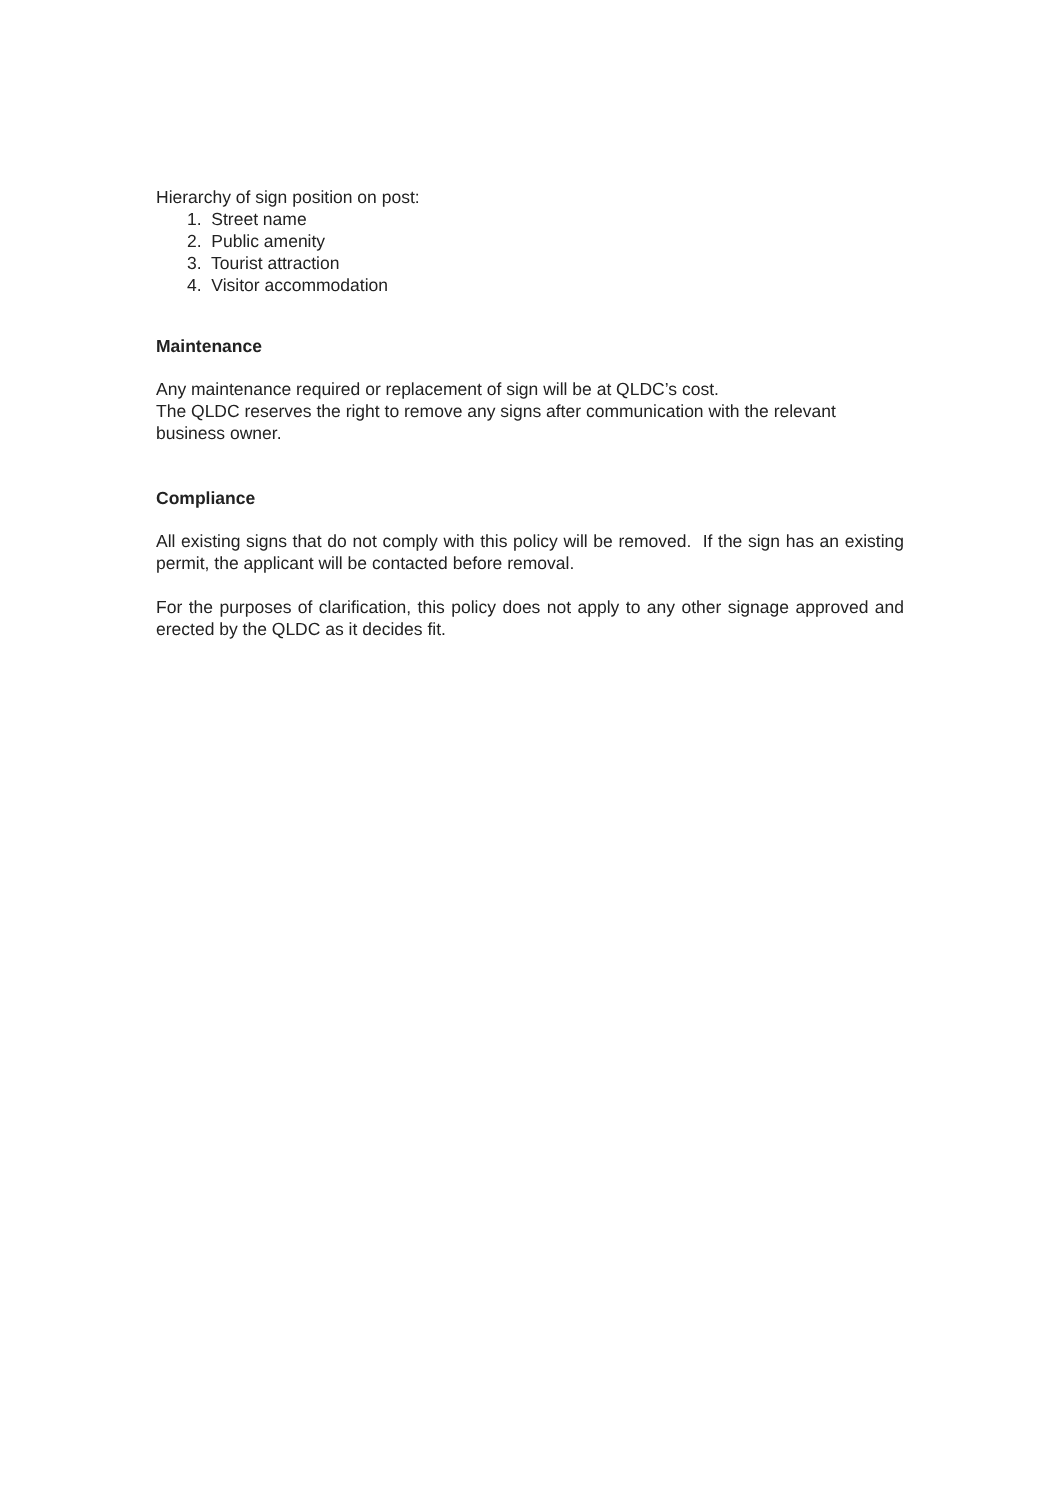Hierarchy of sign position on post:
1. Street name
2. Public amenity
3. Tourist attraction
4. Visitor accommodation
Maintenance
Any maintenance required or replacement of sign will be at QLDC’s cost.
The QLDC reserves the right to remove any signs after communication with the relevant business owner.
Compliance
All existing signs that do not comply with this policy will be removed. If the sign has an existing permit, the applicant will be contacted before removal.
For the purposes of clarification, this policy does not apply to any other signage approved and erected by the QLDC as it decides fit.